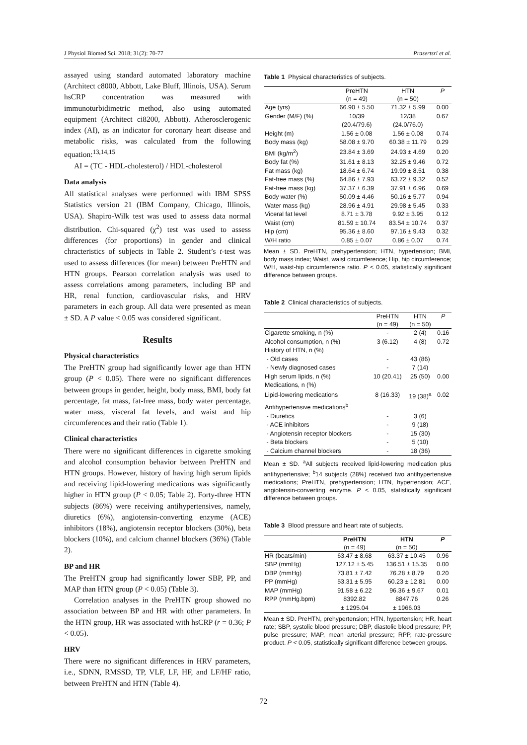J Physiol Biomed Sci. 2018; 31(2): 70-77 Prasertsri et al.
assayed using standard automated laboratory machine (Architect c8000, Abbott, Lake Bluff, Illinois, USA). Serum hsCRP concentration was measured with immunoturbidimetric method, also using automated equipment (Architect ci8200, Abbott). Atherosclerogenic index (AI), as an indicator for coronary heart disease and metabolic risks, was calculated from the following equation:<sup>13,14,15</sup>
AI = (TC - HDL-cholesterol) / HDL-cholesterol
Data analysis
All statistical analyses were performed with IBM SPSS Statistics version 21 (IBM Company, Chicago, Illinois, USA). Shapiro-Wilk test was used to assess data normal distribution. Chi-squared (χ<sup>2</sup>) test was used to assess differences (for proportions) in gender and clinical chracteristics of subjects in Table 2. Student’s t-test was used to assess differences (for mean) between PreHTN and HTN groups. Pearson correlation analysis was used to assess correlations among parameters, including BP and HR, renal function, cardiovascular risks, and HRV parameters in each group. All data were presented as mean ± SD. A P value < 0.05 was considered significant.
Results
Physical characteristics
The PreHTN group had significantly lower age than HTN group (P < 0.05). There were no significant differences between groups in gender, height, body mass, BMI, body fat percentage, fat mass, fat-free mass, body water percentage, water mass, visceral fat levels, and waist and hip circumferences and their ratio (Table 1).
Clinical characteristics
There were no significant differences in cigarette smoking and alcohol consumption behavior between PreHTN and HTN groups. However, history of having high serum lipids and receiving lipid-lowering medications was significantly higher in HTN group (P < 0.05; Table 2). Forty-three HTN subjects (86%) were receiving antihypertensives, namely, diuretics (6%), angiotensin-converting enzyme (ACE) inhibitors (18%), angiotensin receptor blockers (30%), beta blockers (10%), and calcium channel blockers (36%) (Table 2).
BP and HR
The PreHTN group had significantly lower SBP, PP, and MAP than HTN group (P < 0.05) (Table 3).
Correlation analyses in the PreHTN group showed no association between BP and HR with other parameters. In the HTN group, HR was associated with hsCRP (r = 0.36; P < 0.05).
HRV
There were no significant differences in HRV parameters, i.e., SDNN, RMSSD, TP, VLF, LF, HF, and LF/HF ratio, between PreHTN and HTN (Table 4).
Table 1 Physical characteristics of subjects.
| | PreHTN | HTN | P |
| --- | --- | --- | --- |
| | (n = 49) | (n = 50) | |
| Age (yrs) | 66.90 ± 5.50 | 71.32 ± 5.99 | 0.00 |
| Gender (M/F) (%) | 10/39 | 12/38 | 0.67 |
| | (20.4/79.6) | (24.0/76.0) | |
| Height (m) | 1.56 ± 0.08 | 1.56 ± 0.08 | 0.74 |
| Body mass (kg) | 58.08 ± 9.70 | 60.38 ± 11.79 | 0.29 |
| BMI (kg/m<sup>2</sup>) | 23.84 ± 3.69 | 24.93 ± 4.69 | 0.20 |
| Body fat (%) | 31.61 ± 8.13 | 32.25 ± 9.46 | 0.72 |
| Fat mass (kg) | 18.64 ± 6.74 | 19.99 ± 8.51 | 0.38 |
| Fat-free mass (%) | 64.86 ± 7.93 | 63.72 ± 9.32 | 0.52 |
| Fat-free mass (kg) | 37.37 ± 6.39 | 37.91 ± 6.96 | 0.69 |
| Body water (%) | 50.09 ± 4.46 | 50.16 ± 5.77 | 0.94 |
| Water mass (kg) | 28.96 ± 4.91 | 29.98 ± 5.45 | 0.33 |
| Viceral fat level | 8.71 ± 3.78 | 9.92 ± 3.95 | 0.12 |
| Waist (cm) | 81.59 ± 10.74 | 83.54 ± 10.74 | 0.37 |
| Hip (cm) | 95.36 ± 8.60 | 97.16 ± 9.43 | 0.32 |
| W/H ratio | 0.85 ± 0.07 | 0.86 ± 0.07 | 0.74 |
Mean ± SD. PreHTN, prehypertension; HTN, hypertension; BMI, body mass index; Waist, waist circumference; Hip, hip circumference; W/H, waist-hip circumference ratio. P < 0.05, statistically significant difference between groups.
Table 2 Clinical characteristics of subjects.
| | PreHTN | HTN | P |
| --- | --- | --- | --- |
| | (n = 49) | (n = 50) | |
| Cigarette smoking, n (%) | - | 2 (4) | 0.16 |
| Alcohol consumption, n (%) | 3 (6.12) | 4 (8) | 0.72 |
| History of HTN, n (%) | | | |
| - Old cases | - | 43 (86) | |
| - Newly diagnosed cases | - | 7 (14) | |
| High serum lipids, n (%) | 10 (20.41) | 25 (50) | 0.00 |
| Medications, n (%) | | | |
| Lipid-lowering medications | 8 (16.33) | 19 (38)<sup>a</sup> | 0.02 |
| Antihypertensive medications<sup>b</sup> | | | |
| - Diuretics | - | 3 (6) | |
| - ACE inhibitors | - | 9 (18) | |
| - Angiotensin receptor blockers | - | 15 (30) | |
| - Beta blockers | - | 5 (10) | |
| - Calcium channel blockers | - | 18 (36) | |
Mean ± SD. <sup>a</sup>All subjects received lipid-lowering medication plus antihypertensive; <sup>b</sup>14 subjects (28%) received two antihypertensive medications; PreHTN, prehypertension; HTN, hypertension; ACE, angiotensin-converting enzyme. P < 0.05, statistically significant difference between groups.
Table 3 Blood pressure and heart rate of subjects.
| | PreHTN | HTN | P |
| --- | --- | --- | --- |
| | (n = 49) | (n = 50) | |
| HR (beats/min) | 63.47 ± 8.68 | 63.37 ± 10.45 | 0.96 |
| SBP (mmHg) | 127.12 ± 5.45 | 136.51 ± 15.35 | 0.00 |
| DBP (mmHg) | 73.81 ± 7.42 | 76.28 ± 8.79 | 0.20 |
| PP (mmHg) | 53.31 ± 5.95 | 60.23 ± 12.81 | 0.00 |
| MAP (mmHg) | 91.58 ± 6.22 | 96.36 ± 9.67 | 0.01 |
| RPP (mmHg.bpm) | 8392.82 | 8847.76 | 0.26 |
| | ± 1295.04 | ± 1966.03 | |
Mean ± SD. PreHTN, prehypertension; HTN, hypertension; HR, heart rate; SBP, systolic blood pressure; DBP, diastolic blood pressure; PP, pulse pressure; MAP, mean arterial pressure; RPP, rate-pressure product. P < 0.05, statistically significant difference between groups.
72